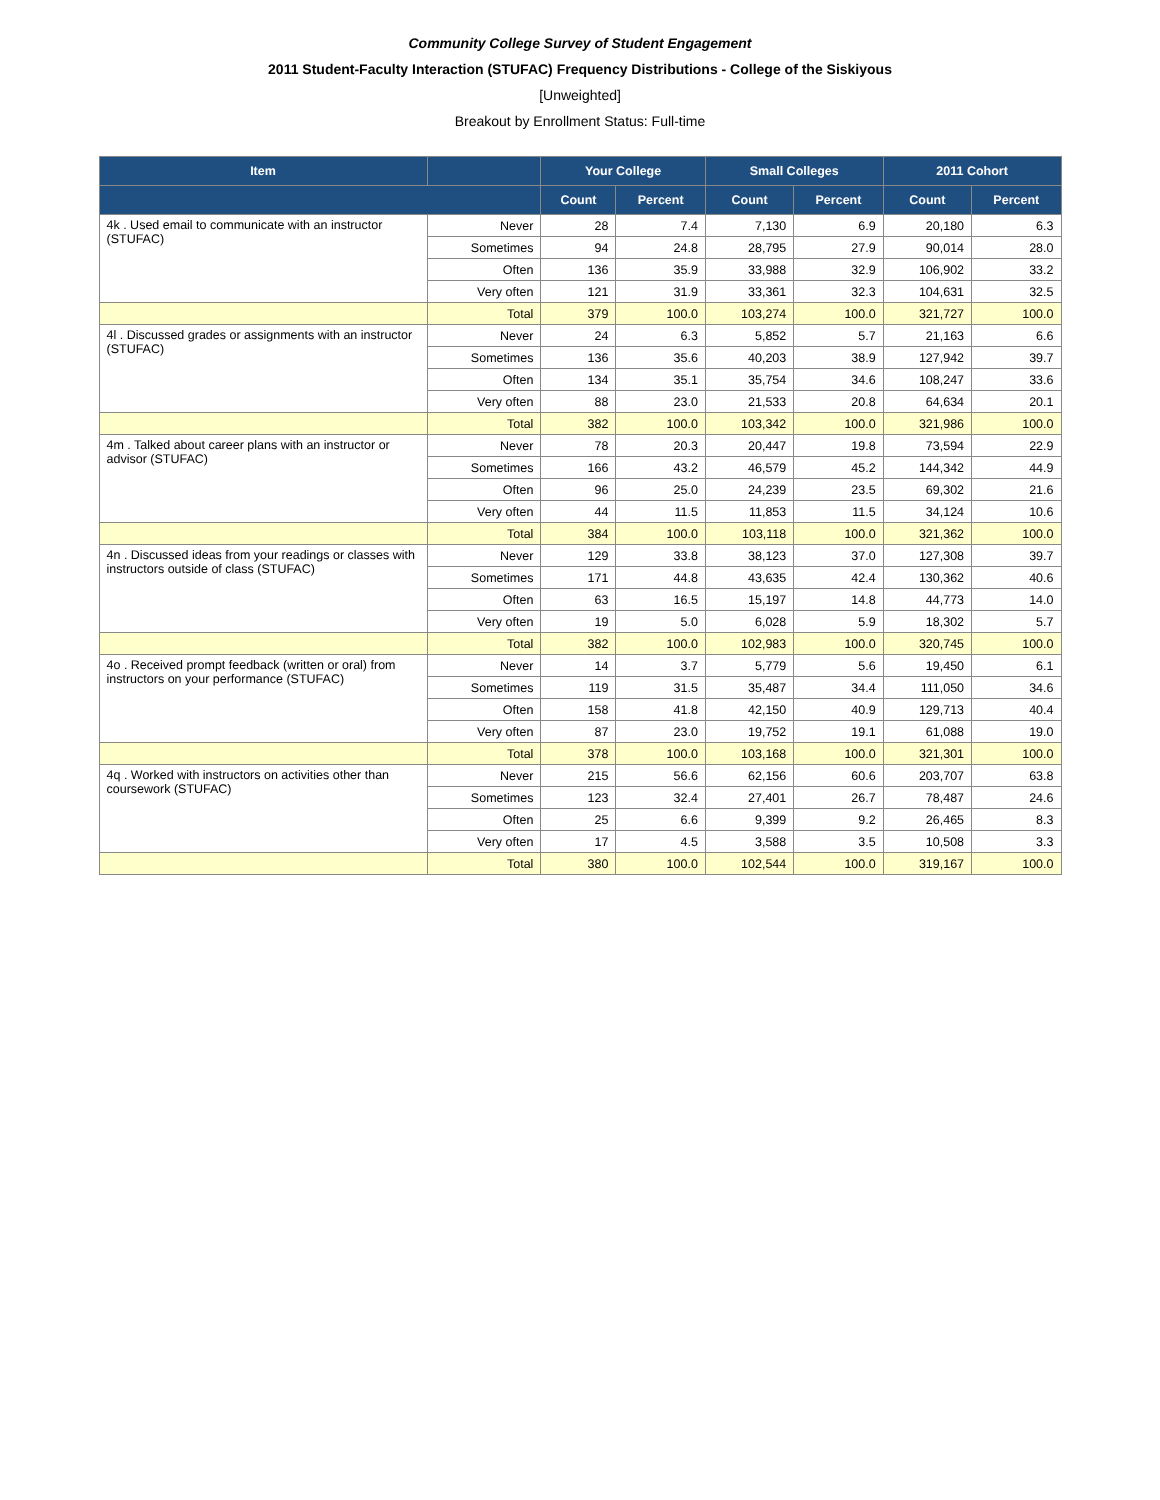Community College Survey of Student Engagement
2011 Student-Faculty Interaction (STUFAC) Frequency Distributions - College of the Siskiyous
[Unweighted]
Breakout by Enrollment Status: Full-time
| Item | | Your College | | Small Colleges | | 2011 Cohort | |
| --- | --- | --- | --- | --- | --- | --- | --- |
| | | Count | Percent | Count | Percent | Count | Percent |
| 4k . Used email to communicate with an instructor (STUFAC) | Never | 28 | 7.4 | 7,130 | 6.9 | 20,180 | 6.3 |
| | Sometimes | 94 | 24.8 | 28,795 | 27.9 | 90,014 | 28.0 |
| | Often | 136 | 35.9 | 33,988 | 32.9 | 106,902 | 33.2 |
| | Very often | 121 | 31.9 | 33,361 | 32.3 | 104,631 | 32.5 |
| | Total | 379 | 100.0 | 103,274 | 100.0 | 321,727 | 100.0 |
| 4l . Discussed grades or assignments with an instructor (STUFAC) | Never | 24 | 6.3 | 5,852 | 5.7 | 21,163 | 6.6 |
| | Sometimes | 136 | 35.6 | 40,203 | 38.9 | 127,942 | 39.7 |
| | Often | 134 | 35.1 | 35,754 | 34.6 | 108,247 | 33.6 |
| | Very often | 88 | 23.0 | 21,533 | 20.8 | 64,634 | 20.1 |
| | Total | 382 | 100.0 | 103,342 | 100.0 | 321,986 | 100.0 |
| 4m . Talked about career plans with an instructor or advisor (STUFAC) | Never | 78 | 20.3 | 20,447 | 19.8 | 73,594 | 22.9 |
| | Sometimes | 166 | 43.2 | 46,579 | 45.2 | 144,342 | 44.9 |
| | Often | 96 | 25.0 | 24,239 | 23.5 | 69,302 | 21.6 |
| | Very often | 44 | 11.5 | 11,853 | 11.5 | 34,124 | 10.6 |
| | Total | 384 | 100.0 | 103,118 | 100.0 | 321,362 | 100.0 |
| 4n . Discussed ideas from your readings or classes with instructors outside of class (STUFAC) | Never | 129 | 33.8 | 38,123 | 37.0 | 127,308 | 39.7 |
| | Sometimes | 171 | 44.8 | 43,635 | 42.4 | 130,362 | 40.6 |
| | Often | 63 | 16.5 | 15,197 | 14.8 | 44,773 | 14.0 |
| | Very often | 19 | 5.0 | 6,028 | 5.9 | 18,302 | 5.7 |
| | Total | 382 | 100.0 | 102,983 | 100.0 | 320,745 | 100.0 |
| 4o . Received prompt feedback (written or oral) from instructors on your performance (STUFAC) | Never | 14 | 3.7 | 5,779 | 5.6 | 19,450 | 6.1 |
| | Sometimes | 119 | 31.5 | 35,487 | 34.4 | 111,050 | 34.6 |
| | Often | 158 | 41.8 | 42,150 | 40.9 | 129,713 | 40.4 |
| | Very often | 87 | 23.0 | 19,752 | 19.1 | 61,088 | 19.0 |
| | Total | 378 | 100.0 | 103,168 | 100.0 | 321,301 | 100.0 |
| 4q . Worked with instructors on activities other than coursework (STUFAC) | Never | 215 | 56.6 | 62,156 | 60.6 | 203,707 | 63.8 |
| | Sometimes | 123 | 32.4 | 27,401 | 26.7 | 78,487 | 24.6 |
| | Often | 25 | 6.6 | 9,399 | 9.2 | 26,465 | 8.3 |
| | Very often | 17 | 4.5 | 3,588 | 3.5 | 10,508 | 3.3 |
| | Total | 380 | 100.0 | 102,544 | 100.0 | 319,167 | 100.0 |